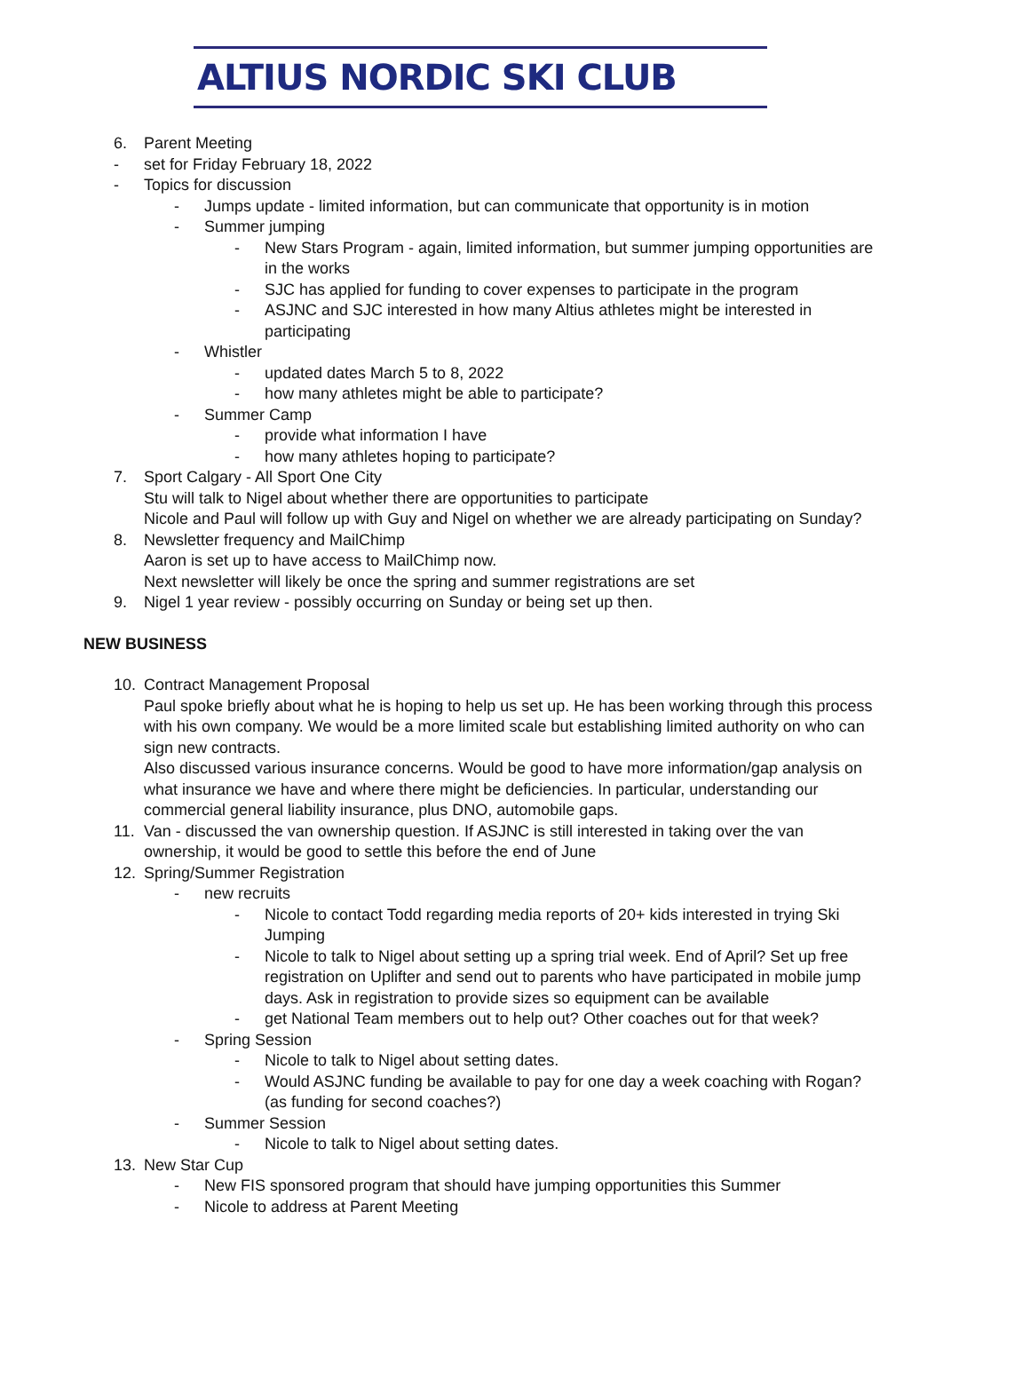ALTIUS NORDIC SKI CLUB
6. Parent Meeting
- set for Friday February 18, 2022
- Topics for discussion
- Jumps update - limited information, but can communicate that opportunity is in motion
- Summer jumping
- New Stars Program - again, limited information, but summer jumping opportunities are in the works
- SJC has applied for funding to cover expenses to participate in the program
- ASJNC and SJC interested in how many Altius athletes might be interested in participating
- Whistler
- updated dates March 5 to 8, 2022
- how many athletes might be able to participate?
- Summer Camp
- provide what information I have
- how many athletes hoping to participate?
7. Sport Calgary - All Sport One City
Stu will talk to Nigel about whether there are opportunities to participate
Nicole and Paul will follow up with Guy and Nigel on whether we are already participating on Sunday?
8. Newsletter frequency and MailChimp
Aaron is set up to have access to MailChimp now.
Next newsletter will likely be once the spring and summer registrations are set
9. Nigel 1 year review - possibly occurring on Sunday or being set up then.
NEW BUSINESS
10. Contract Management Proposal
Paul spoke briefly about what he is hoping to help us set up. He has been working through this process with his own company. We would be a more limited scale but establishing limited authority on who can sign new contracts.
Also discussed various insurance concerns. Would be good to have more information/gap analysis on what insurance we have and where there might be deficiencies. In particular, understanding our commercial general liability insurance, plus DNO, automobile gaps.
11. Van - discussed the van ownership question. If ASJNC is still interested in taking over the van ownership, it would be good to settle this before the end of June
12. Spring/Summer Registration
- new recruits
- Nicole to contact Todd regarding media reports of 20+ kids interested in trying Ski Jumping
- Nicole to talk to Nigel about setting up a spring trial week. End of April? Set up free registration on Uplifter and send out to parents who have participated in mobile jump days. Ask in registration to provide sizes so equipment can be available
- get National Team members out to help out? Other coaches out for that week?
- Spring Session
- Nicole to talk to Nigel about setting dates.
- Would ASJNC funding be available to pay for one day a week coaching with Rogan? (as funding for second coaches?)
- Summer Session
- Nicole to talk to Nigel about setting dates.
13. New Star Cup
- New FIS sponsored program that should have jumping opportunities this Summer
- Nicole to address at Parent Meeting